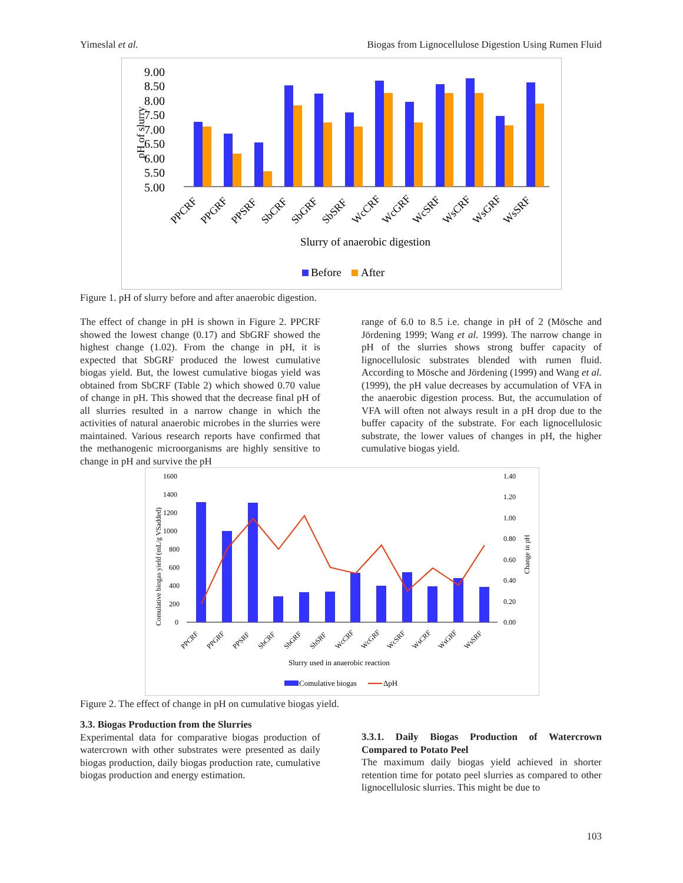Yimeslal et al. Biogas from Lignocellulose Digestion Using Rumen Fluid
9.00
8.50
8.00
7.50
7.00
6.50
6.00
5.50
5.00
pH of slurry
PPCRF
PPGRF
PPSRF
SbCRF
SbGRF
SbSRF
WcCRF
WcGRF
WcSRF
WsCRF
WsGRF
WsSRF
Slurry of anaerobic digestion
Before
After
Figure 1. pH of slurry before and after anaerobic digestion.
The effect of change in pH is shown in Figure 2. PPCRF showed the lowest change (0.17) and SbGRF showed the highest change (1.02). From the change in pH, it is expected that SbGRF produced the lowest cumulative biogas yield. But, the lowest cumulative biogas yield was obtained from SbCRF (Table 2) which showed 0.70 value of change in pH. This showed that the decrease final pH of all slurries resulted in a narrow change in which the activities of natural anaerobic microbes in the slurries were maintained. Various research reports have confirmed that the methanogenic microorganisms are highly sensitive to change in pH and survive the pH
range of 6.0 to 8.5 i.e. change in pH of 2 (Mösche and Jördening 1999; Wang et al. 1999). The narrow change in pH of the slurries shows strong buffer capacity of lignocellulosic substrates blended with rumen fluid. According to Mösche and Jördening (1999) and Wang et al. (1999), the pH value decreases by accumulation of VFA in the anaerobic digestion process. But, the accumulation of VFA will often not always result in a pH drop due to the buffer capacity of the substrate. For each lignocellulosic substrate, the lower values of changes in pH, the higher cumulative biogas yield.
1600
1400
1200
1000
800
600
400
200
0
1.40
1.20
1.00
0.80
0.60
0.40
0.20
0.00
Comulative biogas yield (mL/g VSadded)
Change in pH
PPCRF
PPGRF
PPSRF
SbCRF
SbGRF
SbSRF
WcCRF
WcGRF
WcSRF
WsCRF
WsGRF
WsSRF
Slurry used in anaerobic reaction
Comulative biogas
ΔpH
Figure 2. The effect of change in pH on cumulative biogas yield.
3.3. Biogas Production from the Slurries
Experimental data for comparative biogas production of watercrown with other substrates were presented as daily biogas production, daily biogas production rate, cumulative biogas production and energy estimation.
3.3.1. Daily Biogas Production of Watercrown Compared to Potato Peel
The maximum daily biogas yield achieved in shorter retention time for potato peel slurries as compared to other lignocellulosic slurries. This might be due to
103